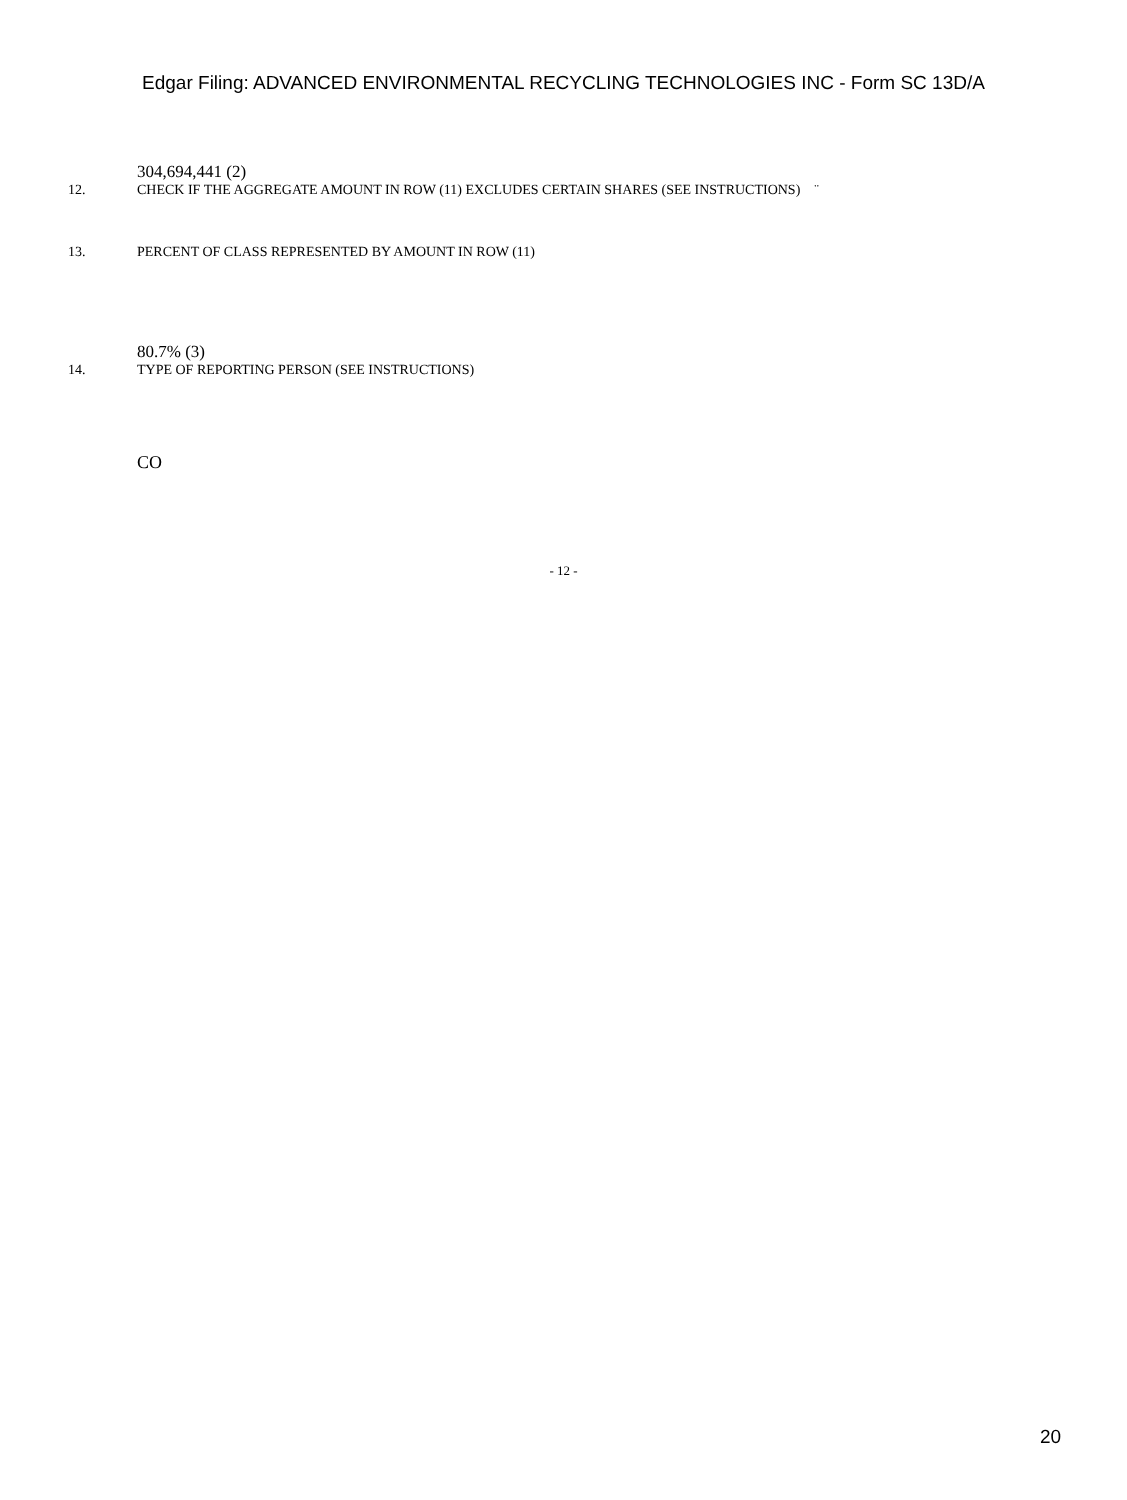Edgar Filing: ADVANCED ENVIRONMENTAL RECYCLING TECHNOLOGIES INC - Form SC 13D/A
304,694,441 (2)
12. CHECK IF THE AGGREGATE AMOUNT IN ROW (11) EXCLUDES CERTAIN SHARES (SEE INSTRUCTIONS) ¨
13. PERCENT OF CLASS REPRESENTED BY AMOUNT IN ROW (11)
80.7% (3)
14. TYPE OF REPORTING PERSON (SEE INSTRUCTIONS)
CO
- 12 -
20